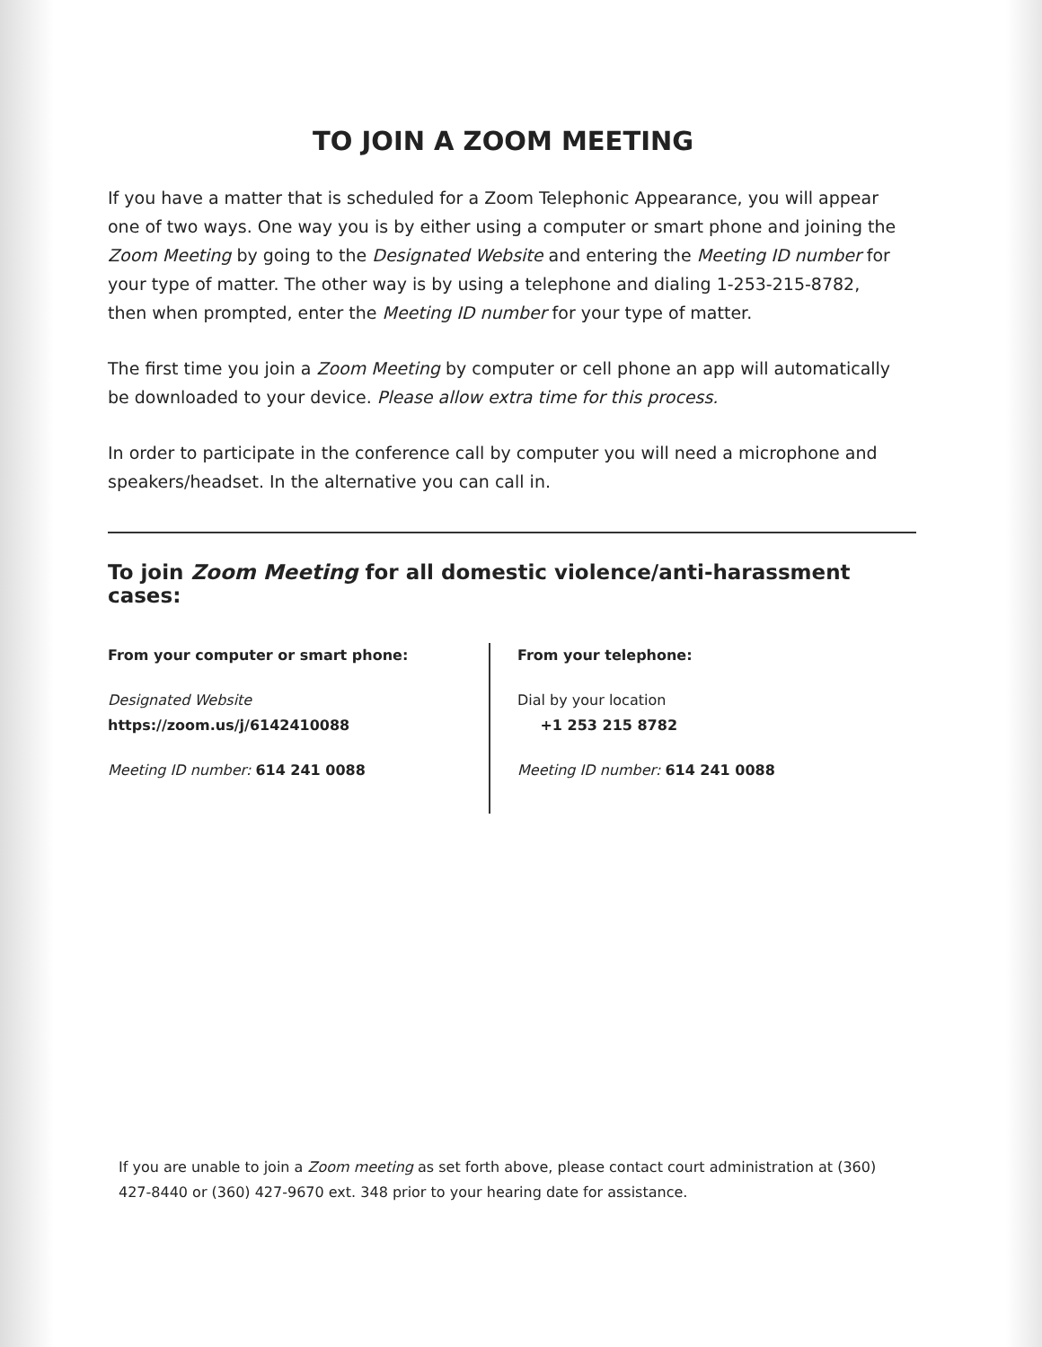TO JOIN A ZOOM MEETING
If you have a matter that is scheduled for a Zoom Telephonic Appearance, you will appear one of two ways. One way you is by either using a computer or smart phone and joining the Zoom Meeting by going to the Designated Website and entering the Meeting ID number for your type of matter. The other way is by using a telephone and dialing 1-253-215-8782, then when prompted, enter the Meeting ID number for your type of matter.
The first time you join a Zoom Meeting by computer or cell phone an app will automatically be downloaded to your device. Please allow extra time for this process.
In order to participate in the conference call by computer you will need a microphone and speakers/headset. In the alternative you can call in.
To join Zoom Meeting for all domestic violence/anti-harassment cases:
From your computer or smart phone:
Designated Website
https://zoom.us/j/6142410088
Meeting ID number: 614 241 0088
From your telephone:
Dial by your location
+1 253 215 8782
Meeting ID number: 614 241 0088
If you are unable to join a Zoom meeting as set forth above, please contact court administration at (360) 427-8440 or (360) 427-9670 ext. 348 prior to your hearing date for assistance.